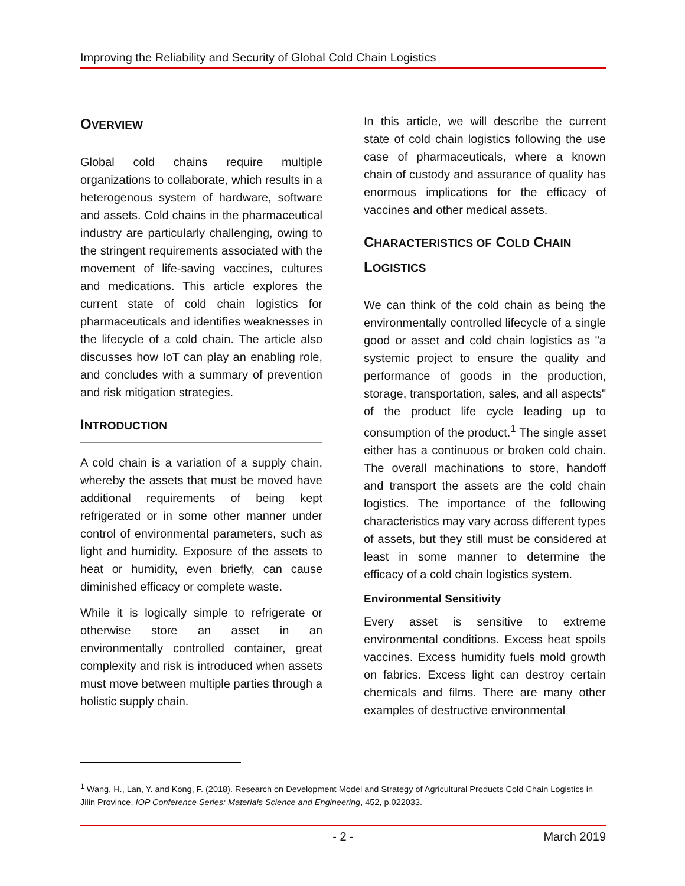Improving the Reliability and Security of Global Cold Chain Logistics
OVERVIEW
Global cold chains require multiple organizations to collaborate, which results in a heterogenous system of hardware, software and assets. Cold chains in the pharmaceutical industry are particularly challenging, owing to the stringent requirements associated with the movement of life-saving vaccines, cultures and medications. This article explores the current state of cold chain logistics for pharmaceuticals and identifies weaknesses in the lifecycle of a cold chain. The article also discusses how IoT can play an enabling role, and concludes with a summary of prevention and risk mitigation strategies.
INTRODUCTION
A cold chain is a variation of a supply chain, whereby the assets that must be moved have additional requirements of being kept refrigerated or in some other manner under control of environmental parameters, such as light and humidity. Exposure of the assets to heat or humidity, even briefly, can cause diminished efficacy or complete waste.
While it is logically simple to refrigerate or otherwise store an asset in an environmentally controlled container, great complexity and risk is introduced when assets must move between multiple parties through a holistic supply chain.
In this article, we will describe the current state of cold chain logistics following the use case of pharmaceuticals, where a known chain of custody and assurance of quality has enormous implications for the efficacy of vaccines and other medical assets.
CHARACTERISTICS OF COLD CHAIN LOGISTICS
We can think of the cold chain as being the environmentally controlled lifecycle of a single good or asset and cold chain logistics as "a systemic project to ensure the quality and performance of goods in the production, storage, transportation, sales, and all aspects" of the product life cycle leading up to consumption of the product.<sup>1</sup> The single asset either has a continuous or broken cold chain. The overall machinations to store, handoff and transport the assets are the cold chain logistics. The importance of the following characteristics may vary across different types of assets, but they still must be considered at least in some manner to determine the efficacy of a cold chain logistics system.
Environmental Sensitivity
Every asset is sensitive to extreme environmental conditions. Excess heat spoils vaccines. Excess humidity fuels mold growth on fabrics. Excess light can destroy certain chemicals and films. There are many other examples of destructive environmental
<sup>1</sup> Wang, H., Lan, Y. and Kong, F. (2018). Research on Development Model and Strategy of Agricultural Products Cold Chain Logistics in Jilin Province. IOP Conference Series: Materials Science and Engineering, 452, p.022033.
- 2 - March 2019